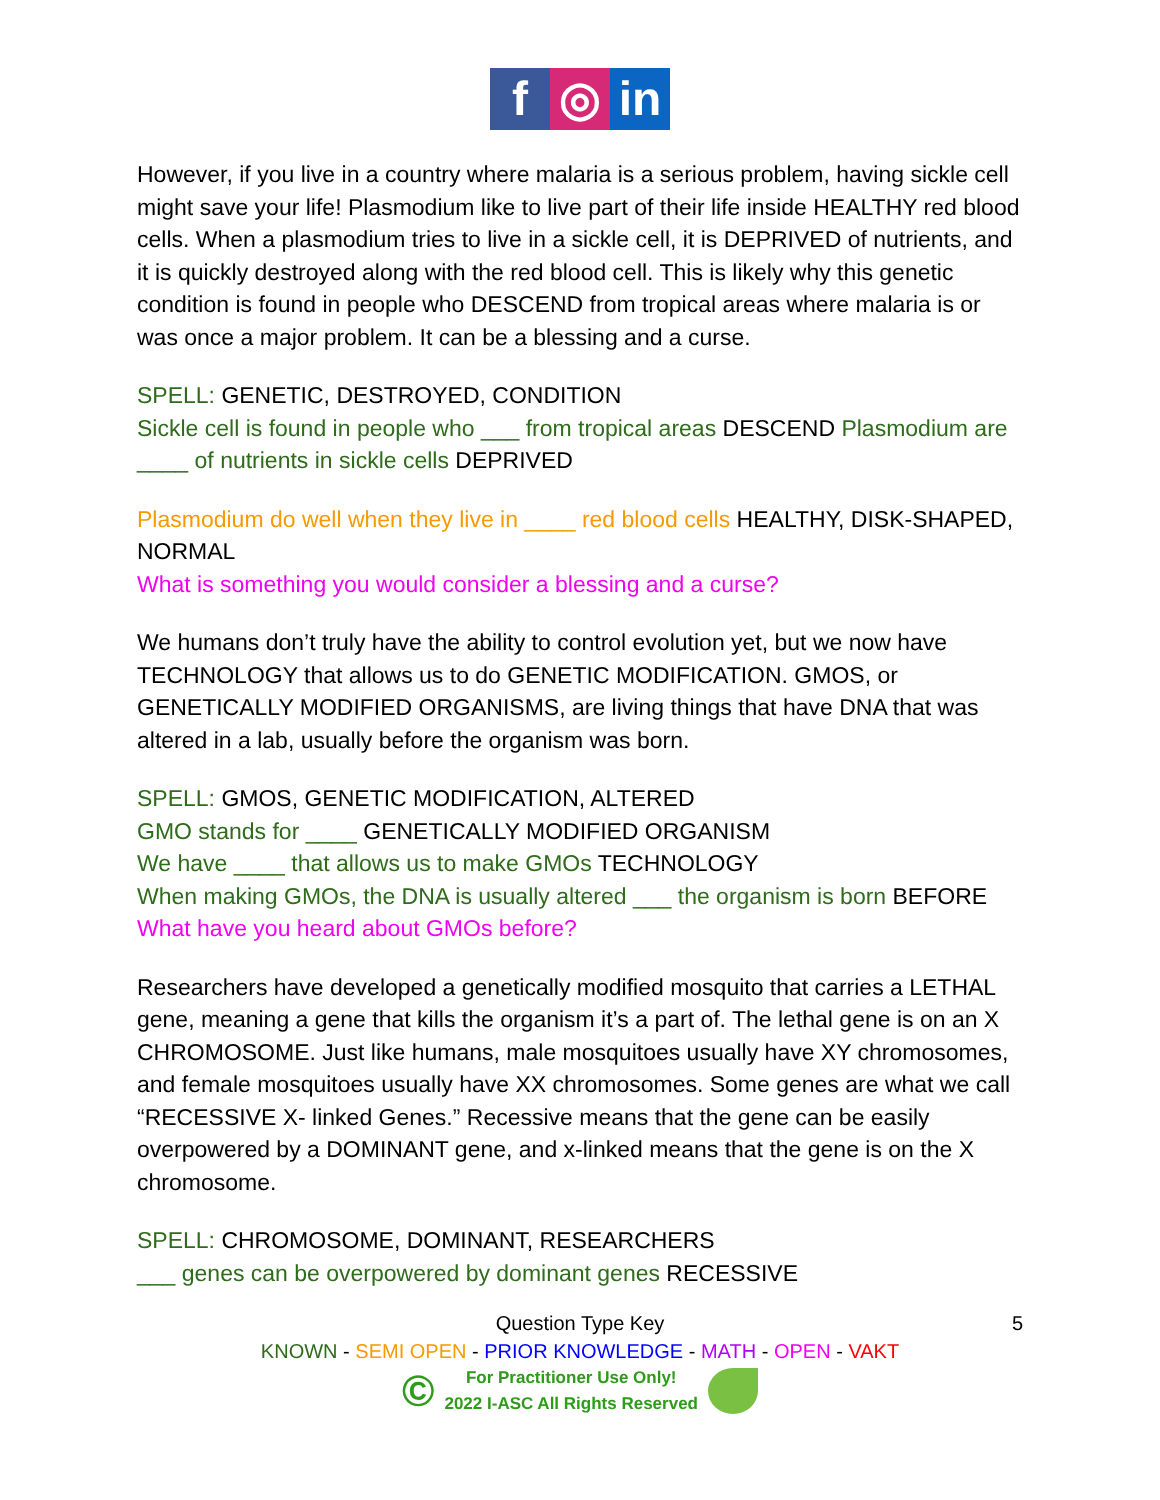f ◎ in
However, if you live in a country where malaria is a serious problem, having sickle cell might save your life! Plasmodium like to live part of their life inside HEALTHY red blood cells. When a plasmodium tries to live in a sickle cell, it is DEPRIVED of nutrients, and it is quickly destroyed along with the red blood cell. This is likely why this genetic condition is found in people who DESCEND from tropical areas where malaria is or was once a major problem. It can be a blessing and a curse.
SPELL: GENETIC, DESTROYED, CONDITION
Sickle cell is found in people who ___ from tropical areas DESCEND Plasmodium are ____ of nutrients in sickle cells DEPRIVED
Plasmodium do well when they live in ____ red blood cells HEALTHY, DISK-SHAPED, NORMAL
What is something you would consider a blessing and a curse?
We humans don’t truly have the ability to control evolution yet, but we now have TECHNOLOGY that allows us to do GENETIC MODIFICATION. GMOS, or GENETICALLY MODIFIED ORGANISMS, are living things that have DNA that was altered in a lab, usually before the organism was born.
SPELL: GMOS, GENETIC MODIFICATION, ALTERED
GMO stands for ____ GENETICALLY MODIFIED ORGANISM
We have ____ that allows us to make GMOs TECHNOLOGY
When making GMOs, the DNA is usually altered ___ the organism is born BEFORE
What have you heard about GMOs before?
Researchers have developed a genetically modified mosquito that carries a LETHAL gene, meaning a gene that kills the organism it’s a part of. The lethal gene is on an X CHROMOSOME. Just like humans, male mosquitoes usually have XY chromosomes, and female mosquitoes usually have XX chromosomes. Some genes are what we call “RECESSIVE X- linked Genes.” Recessive means that the gene can be easily overpowered by a DOMINANT gene, and x-linked means that the gene is on the X chromosome.
SPELL: CHROMOSOME, DOMINANT, RESEARCHERS
___ genes can be overpowered by dominant genes RECESSIVE
5 Question Type Key
KNOWN - SEMI OPEN - PRIOR KNOWLEDGE - MATH - OPEN - VAKT
© For Practitioner Use Only!
2022 I-ASC All Rights Reserved